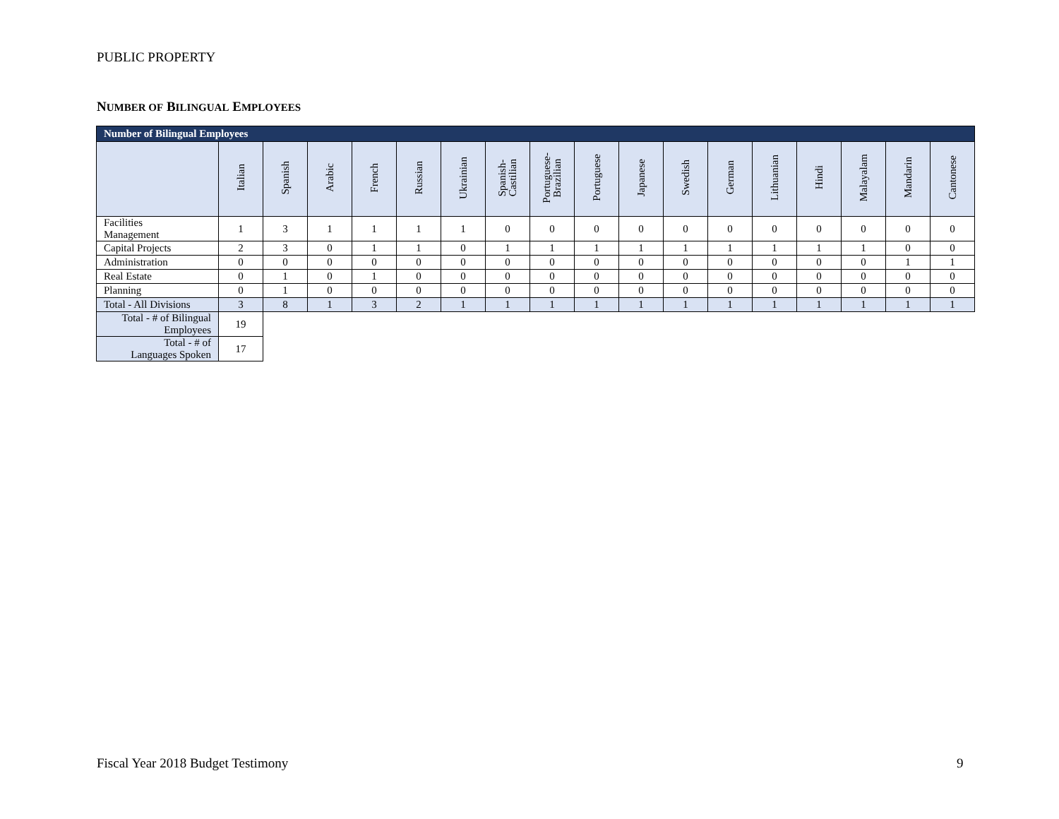PUBLIC PROPERTY
NUMBER OF BILINGUAL EMPLOYEES
| Number of Bilingual Employees | | | | | | | | | | | | | | | | | |
| | Italian | Spanish | Arabic | French | Russian | Ukrainian | Spanish- Castilian | Portuguese- Brazilian | Portuguese | Japanese | Swedish | German | Lithuanian | Hindi | Malayalam | Mandarin | Cantonese |
| Facilities Management | 1 | 3 | 1 | 1 | 1 | 1 | 0 | 0 | 0 | 0 | 0 | 0 | 0 | 0 | 0 | 0 | 0 |
| Capital Projects | 2 | 3 | 0 | 1 | 1 | 0 | 1 | 1 | 1 | 1 | 1 | 1 | 1 | 1 | 1 | 0 | 0 |
| Administration | 0 | 0 | 0 | 0 | 0 | 0 | 0 | 0 | 0 | 0 | 0 | 0 | 0 | 0 | 0 | 1 | 1 |
| Real Estate | 0 | 1 | 0 | 1 | 0 | 0 | 0 | 0 | 0 | 0 | 0 | 0 | 0 | 0 | 0 | 0 | 0 |
| Planning | 0 | 1 | 0 | 0 | 0 | 0 | 0 | 0 | 0 | 0 | 0 | 0 | 0 | 0 | 0 | 0 | 0 |
| Total - All Divisions | 3 | 8 | 1 | 3 | 2 | 1 | 1 | 1 | 1 | 1 | 1 | 1 | 1 | 1 | 1 | 1 | 1 |
| Total - # of Bilingual Employees | 19 | | | | | | | | | | | | | | | | |
| Total - # of Languages Spoken | 17 | | | | | | | | | | | | | | | | |
Fiscal Year 2018 Budget Testimony
9